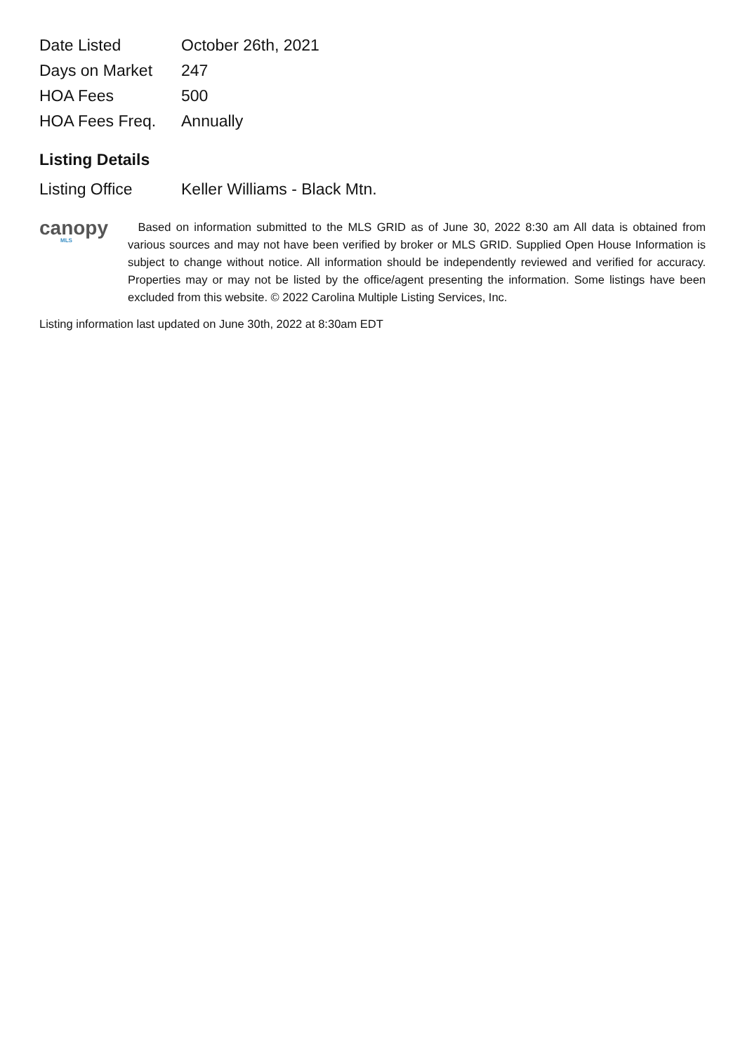| Date Listed | October 26th, 2021 |
| Days on Market | 247 |
| HOA Fees | 500 |
| HOA Fees Freq. | Annually |
Listing Details
| Listing Office | Keller Williams - Black Mtn. |
canopy
MLS
Based on information submitted to the MLS GRID as of June 30, 2022 8:30 am All data is obtained from various sources and may not have been verified by broker or MLS GRID. Supplied Open House Information is subject to change without notice. All information should be independently reviewed and verified for accuracy. Properties may or may not be listed by the office/agent presenting the information. Some listings have been excluded from this website. © 2022 Carolina Multiple Listing Services, Inc.
Listing information last updated on June 30th, 2022 at 8:30am EDT